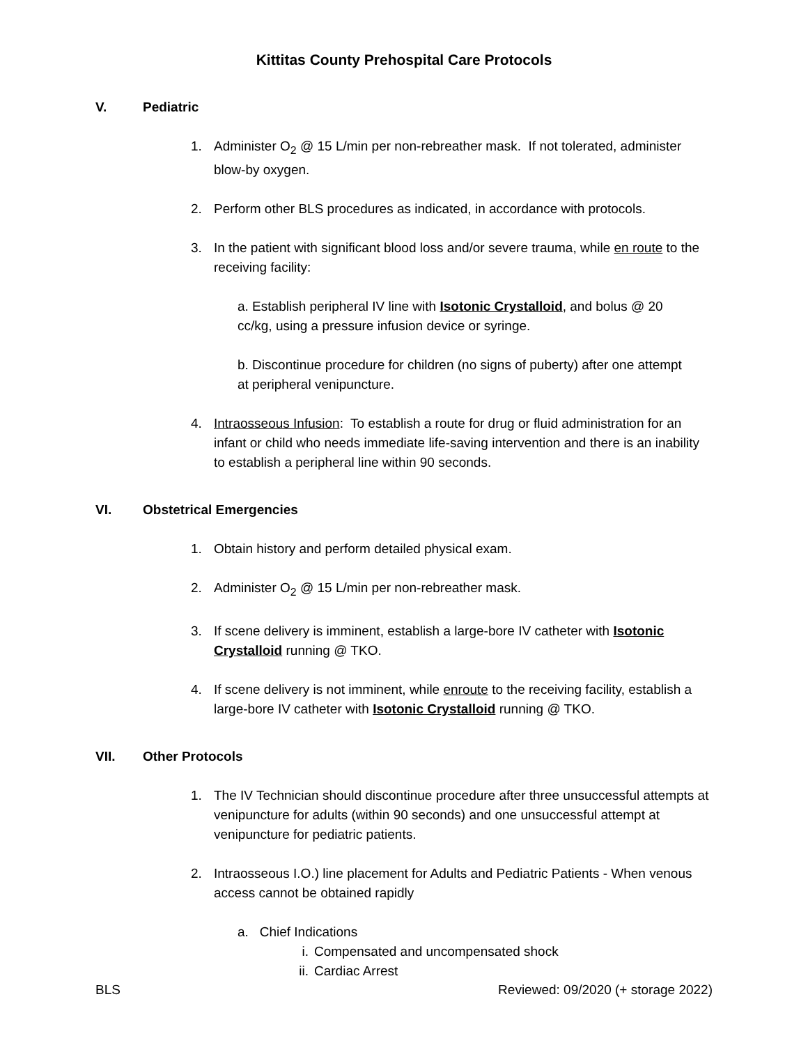Kittitas County Prehospital Care Protocols
V. Pediatric
1. Administer O<sub>2</sub> @ 15 L/min per non-rebreather mask. If not tolerated, administer blow-by oxygen.
2. Perform other BLS procedures as indicated, in accordance with protocols.
3. In the patient with significant blood loss and/or severe trauma, while en route to the receiving facility:
a. Establish peripheral IV line with Isotonic Crystalloid, and bolus @ 20 cc/kg, using a pressure infusion device or syringe.
b. Discontinue procedure for children (no signs of puberty) after one attempt at peripheral venipuncture.
4. Intraosseous Infusion: To establish a route for drug or fluid administration for an infant or child who needs immediate life-saving intervention and there is an inability to establish a peripheral line within 90 seconds.
VI. Obstetrical Emergencies
1. Obtain history and perform detailed physical exam.
2. Administer O<sub>2</sub> @ 15 L/min per non-rebreather mask.
3. If scene delivery is imminent, establish a large-bore IV catheter with Isotonic Crystalloid running @ TKO.
4. If scene delivery is not imminent, while enroute to the receiving facility, establish a large-bore IV catheter with Isotonic Crystalloid running @ TKO.
VII. Other Protocols
1. The IV Technician should discontinue procedure after three unsuccessful attempts at venipuncture for adults (within 90 seconds) and one unsuccessful attempt at venipuncture for pediatric patients.
2. Intraosseous I.O.) line placement for Adults and Pediatric Patients - When venous access cannot be obtained rapidly
a. Chief Indications
i. Compensated and uncompensated shock
ii. Cardiac Arrest
BLS Reviewed: 09/2020 (+ storage 2022)